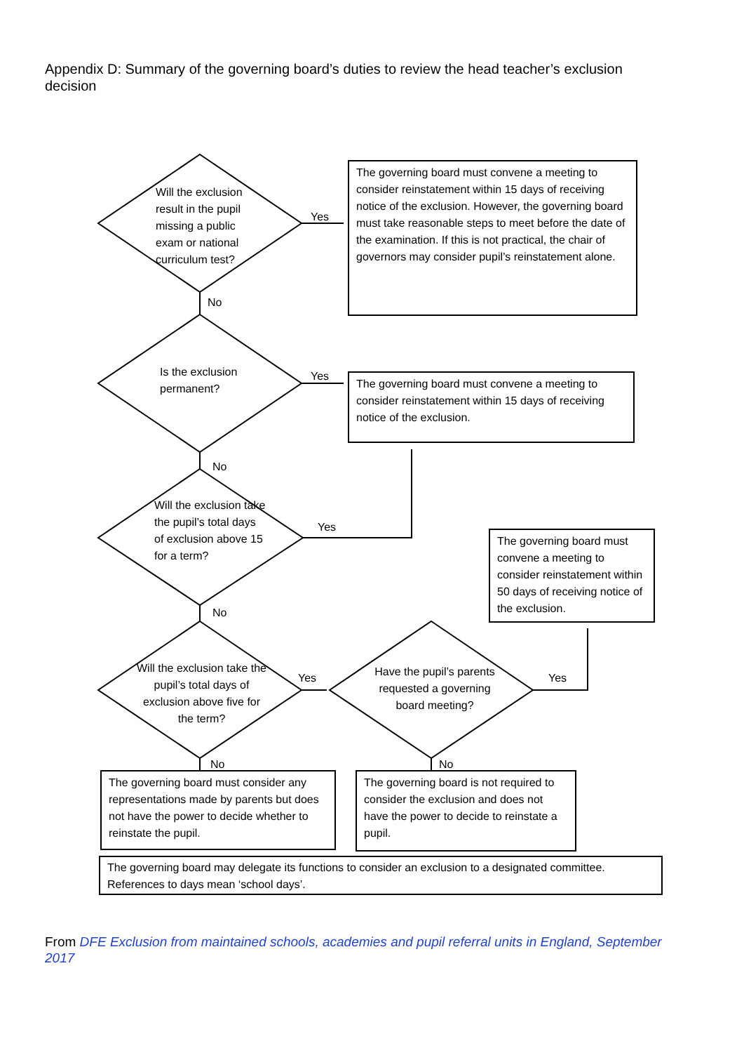Appendix D: Summary of the governing board’s duties to review the head teacher’s exclusion decision
Will the exclusion result in the pupil missing a public exam or national curriculum test?
Is the exclusion permanent?
Will the exclusion take the pupil’s total days of exclusion above 15 for a term?
Will the exclusion take the pupil’s total days of exclusion above five for the term?
Have the pupil’s parents requested a governing board meeting?
Yes
Yes
Yes
Yes Yes
No
No
No
No No
The governing board must convene a meeting to consider reinstatement within 15 days of receiving notice of the exclusion. However, the governing board must take reasonable steps to meet before the date of the examination. If this is not practical, the chair of governors may consider pupil’s reinstatement alone.
The governing board must convene a meeting to consider reinstatement within 15 days of receiving notice of the exclusion.
The governing board must convene a meeting to consider reinstatement within 50 days of receiving notice of the exclusion.
The governing board must consider any representations made by parents but does not have the power to decide whether to reinstate the pupil.
The governing board is not required to consider the exclusion and does not have the power to decide to reinstate a pupil.
The governing board may delegate its functions to consider an exclusion to a designated committee. References to days mean ‘school days’.
From DFE Exclusion from maintained schools, academies and pupil referral units in England, September 2017